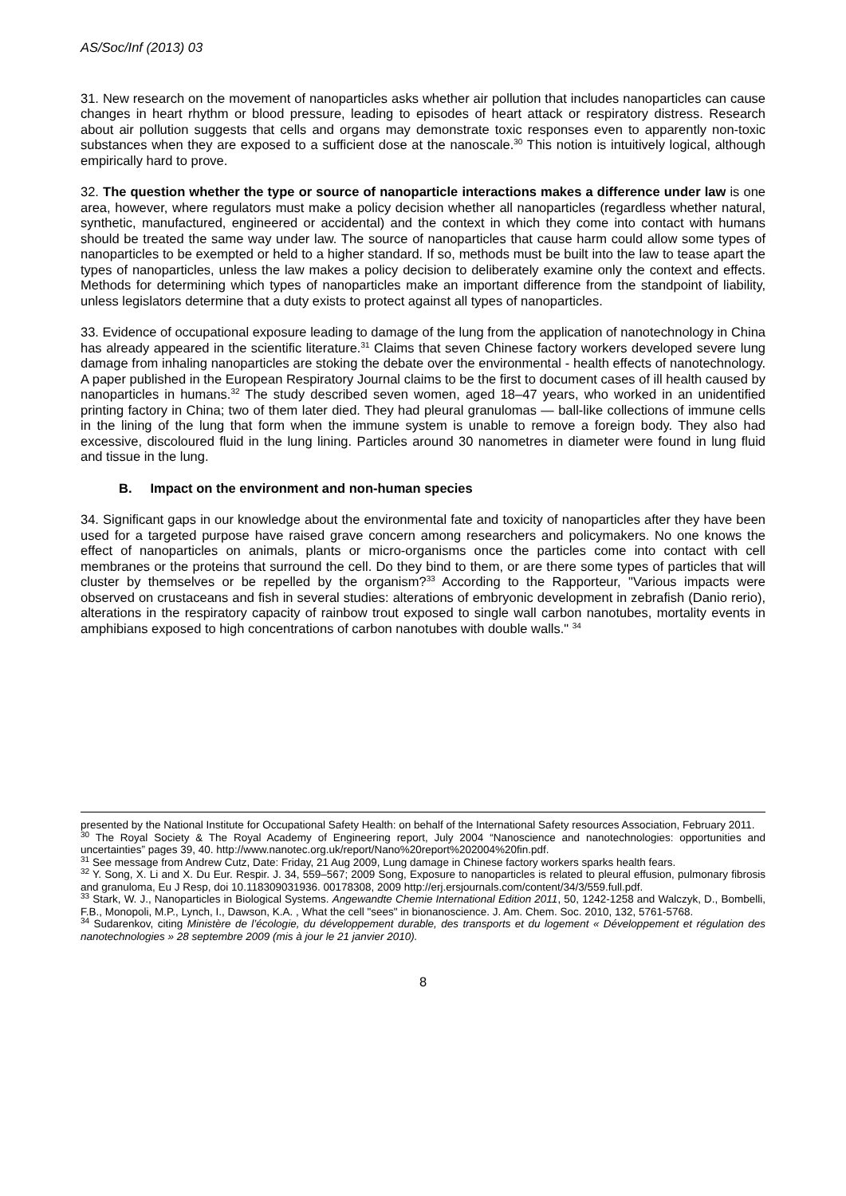AS/Soc/Inf (2013) 03
31. New research on the movement of nanoparticles asks whether air pollution that includes nanoparticles can cause changes in heart rhythm or blood pressure, leading to episodes of heart attack or respiratory distress. Research about air pollution suggests that cells and organs may demonstrate toxic responses even to apparently non-toxic substances when they are exposed to a sufficient dose at the nanoscale.<sup>30</sup> This notion is intuitively logical, although empirically hard to prove.
32. The question whether the type or source of nanoparticle interactions makes a difference under law is one area, however, where regulators must make a policy decision whether all nanoparticles (regardless whether natural, synthetic, manufactured, engineered or accidental) and the context in which they come into contact with humans should be treated the same way under law. The source of nanoparticles that cause harm could allow some types of nanoparticles to be exempted or held to a higher standard. If so, methods must be built into the law to tease apart the types of nanoparticles, unless the law makes a policy decision to deliberately examine only the context and effects. Methods for determining which types of nanoparticles make an important difference from the standpoint of liability, unless legislators determine that a duty exists to protect against all types of nanoparticles.
33. Evidence of occupational exposure leading to damage of the lung from the application of nanotechnology in China has already appeared in the scientific literature.<sup>31</sup> Claims that seven Chinese factory workers developed severe lung damage from inhaling nanoparticles are stoking the debate over the environmental - health effects of nanotechnology. A paper published in the European Respiratory Journal claims to be the first to document cases of ill health caused by nanoparticles in humans.<sup>32</sup> The study described seven women, aged 18–47 years, who worked in an unidentified printing factory in China; two of them later died. They had pleural granulomas — ball-like collections of immune cells in the lining of the lung that form when the immune system is unable to remove a foreign body. They also had excessive, discoloured fluid in the lung lining. Particles around 30 nanometres in diameter were found in lung fluid and tissue in the lung.
B. Impact on the environment and non-human species
34. Significant gaps in our knowledge about the environmental fate and toxicity of nanoparticles after they have been used for a targeted purpose have raised grave concern among researchers and policymakers. No one knows the effect of nanoparticles on animals, plants or micro-organisms once the particles come into contact with cell membranes or the proteins that surround the cell. Do they bind to them, or are there some types of particles that will cluster by themselves or be repelled by the organism?<sup>33</sup> According to the Rapporteur, "Various impacts were observed on crustaceans and fish in several studies: alterations of embryonic development in zebrafish (Danio rerio), alterations in the respiratory capacity of rainbow trout exposed to single wall carbon nanotubes, mortality events in amphibians exposed to high concentrations of carbon nanotubes with double walls." <sup>34</sup>
presented by the National Institute for Occupational Safety Health: on behalf of the International Safety resources Association, February 2011.
<sup>30</sup> The Royal Society & The Royal Academy of Engineering report, July 2004 “Nanoscience and nanotechnologies: opportunities and uncertainties” pages 39, 40. http://www.nanotec.org.uk/report/Nano%20report%202004%20fin.pdf.
<sup>31</sup> See message from Andrew Cutz, Date: Friday, 21 Aug 2009, Lung damage in Chinese factory workers sparks health fears.
<sup>32</sup> Y. Song, X. Li and X. Du Eur. Respir. J. 34, 559–567; 2009 Song, Exposure to nanoparticles is related to pleural effusion, pulmonary fibrosis and granuloma, Eu J Resp, doi 10.118309031936. 00178308, 2009 http://erj.ersjournals.com/content/34/3/559.full.pdf.
<sup>33</sup> Stark, W. J., Nanoparticles in Biological Systems. Angewandte Chemie International Edition 2011, 50, 1242-1258 and Walczyk, D., Bombelli, F.B., Monopoli, M.P., Lynch, I., Dawson, K.A. , What the cell "sees" in bionanoscience. J. Am. Chem. Soc. 2010, 132, 5761-5768.
<sup>34</sup> Sudarenkov, citing Ministère de l’écologie, du développement durable, des transports et du logement « Développement et régulation des nanotechnologies » 28 septembre 2009 (mis à jour le 21 janvier 2010).
8